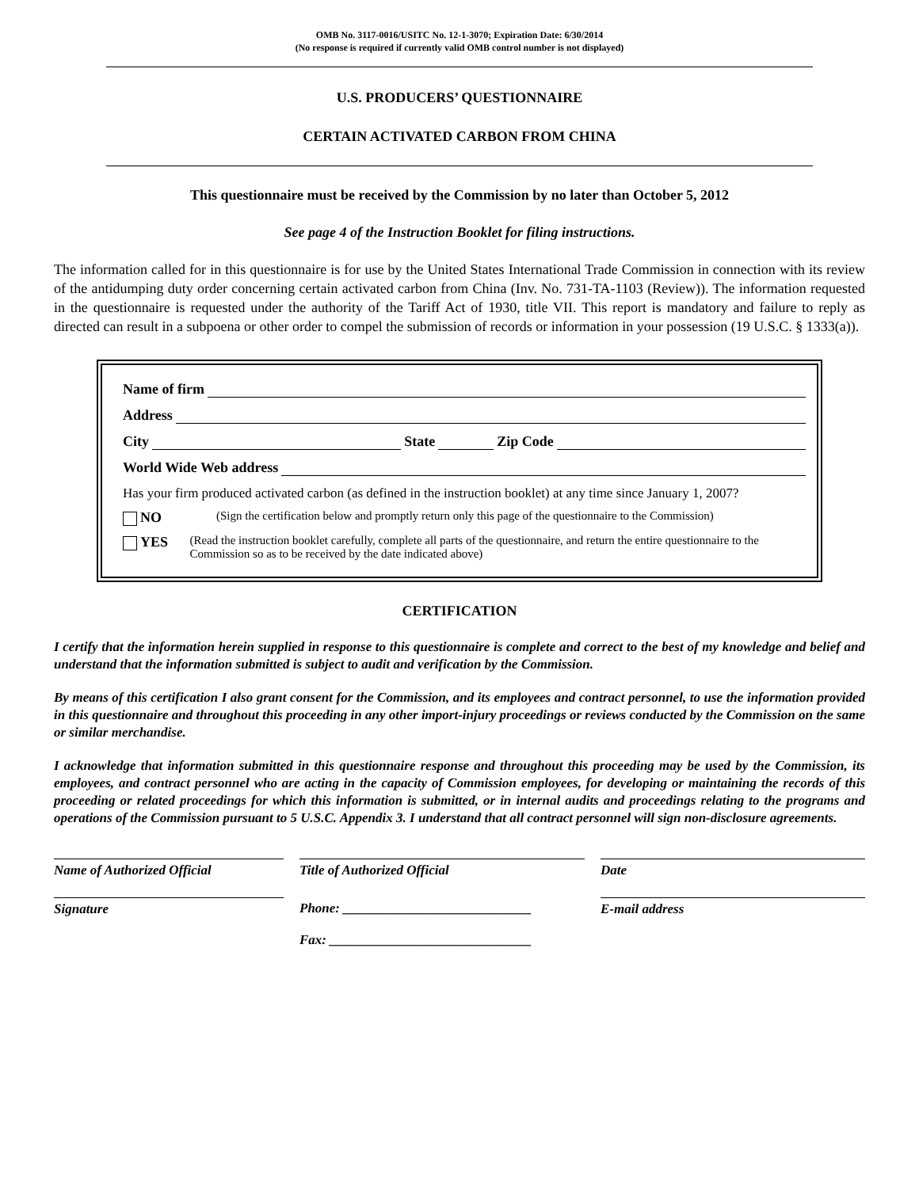OMB No. 3117-0016/USITC No. 12-1-3070; Expiration Date: 6/30/2014
(No response is required if currently valid OMB control number is not displayed)
U.S. PRODUCERS’ QUESTIONNAIRE
CERTAIN ACTIVATED CARBON FROM CHINA
This questionnaire must be received by the Commission by no later than October 5, 2012
See page 4 of the Instruction Booklet for filing instructions.
The information called for in this questionnaire is for use by the United States International Trade Commission in connection with its review of the antidumping duty order concerning certain activated carbon from China (Inv. No. 731-TA-1103 (Review)). The information requested in the questionnaire is requested under the authority of the Tariff Act of 1930, title VII. This report is mandatory and failure to reply as directed can result in a subpoena or other order to compel the submission of records or information in your possession (19 U.S.C. § 1333(a)).
Name of firm
Address
City State Zip Code
World Wide Web address
Has your firm produced activated carbon (as defined in the instruction booklet) at any time since January 1, 2007?
NO (Sign the certification below and promptly return only this page of the questionnaire to the Commission)
YES (Read the instruction booklet carefully, complete all parts of the questionnaire, and return the entire questionnaire to the Commission so as to be received by the date indicated above)
CERTIFICATION
I certify that the information herein supplied in response to this questionnaire is complete and correct to the best of my knowledge and belief and understand that the information submitted is subject to audit and verification by the Commission.
By means of this certification I also grant consent for the Commission, and its employees and contract personnel, to use the information provided in this questionnaire and throughout this proceeding in any other import-injury proceedings or reviews conducted by the Commission on the same or similar merchandise.
I acknowledge that information submitted in this questionnaire response and throughout this proceeding may be used by the Commission, its employees, and contract personnel who are acting in the capacity of Commission employees, for developing or maintaining the records of this proceeding or related proceedings for which this information is submitted, or in internal audits and proceedings relating to the programs and operations of the Commission pursuant to 5 U.S.C. Appendix 3. I understand that all contract personnel will sign non-disclosure agreements.
Name of Authorized Official Title of Authorized Official Date
Signature Phone: ____________________________
Fax: ______________________________
E-mail address